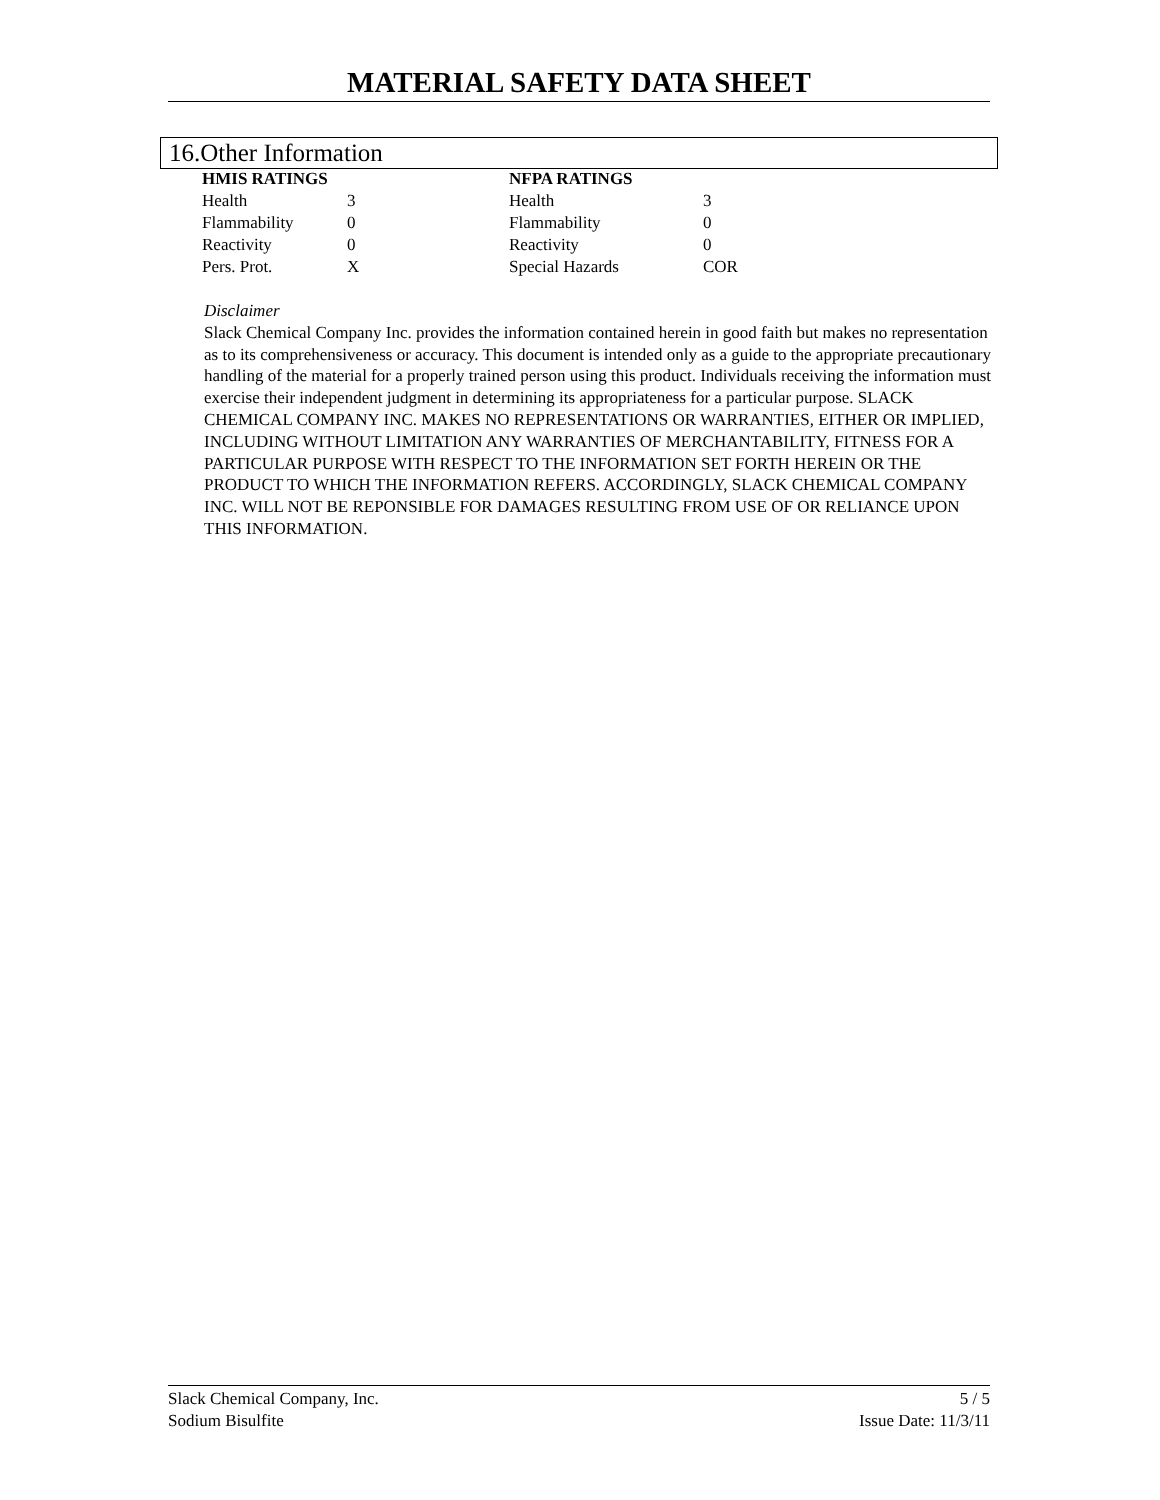MATERIAL SAFETY DATA SHEET
16.Other Information
| HMIS RATINGS | | NFPA RATINGS | |
| --- | --- | --- | --- |
| Health | 3 | Health | 3 |
| Flammability | 0 | Flammability | 0 |
| Reactivity | 0 | Reactivity | 0 |
| Pers. Prot. | X | Special Hazards | COR |
Disclaimer
Slack Chemical Company Inc. provides the information contained herein in good faith but makes no representation as to its comprehensiveness or accuracy. This document is intended only as a guide to the appropriate precautionary handling of the material for a properly trained person using this product. Individuals receiving the information must exercise their independent judgment in determining its appropriateness for a particular purpose. SLACK CHEMICAL COMPANY INC. MAKES NO REPRESENTATIONS OR WARRANTIES, EITHER OR IMPLIED, INCLUDING WITHOUT LIMITATION ANY WARRANTIES OF MERCHANTABILITY, FITNESS FOR A PARTICULAR PURPOSE WITH RESPECT TO THE INFORMATION SET FORTH HEREIN OR THE PRODUCT TO WHICH THE INFORMATION REFERS. ACCORDINGLY, SLACK CHEMICAL COMPANY INC. WILL NOT BE REPONSIBLE FOR DAMAGES RESULTING FROM USE OF OR RELIANCE UPON THIS INFORMATION.
Slack Chemical Company, Inc. 5 / 5
Sodium Bisulfite Issue Date: 11/3/11